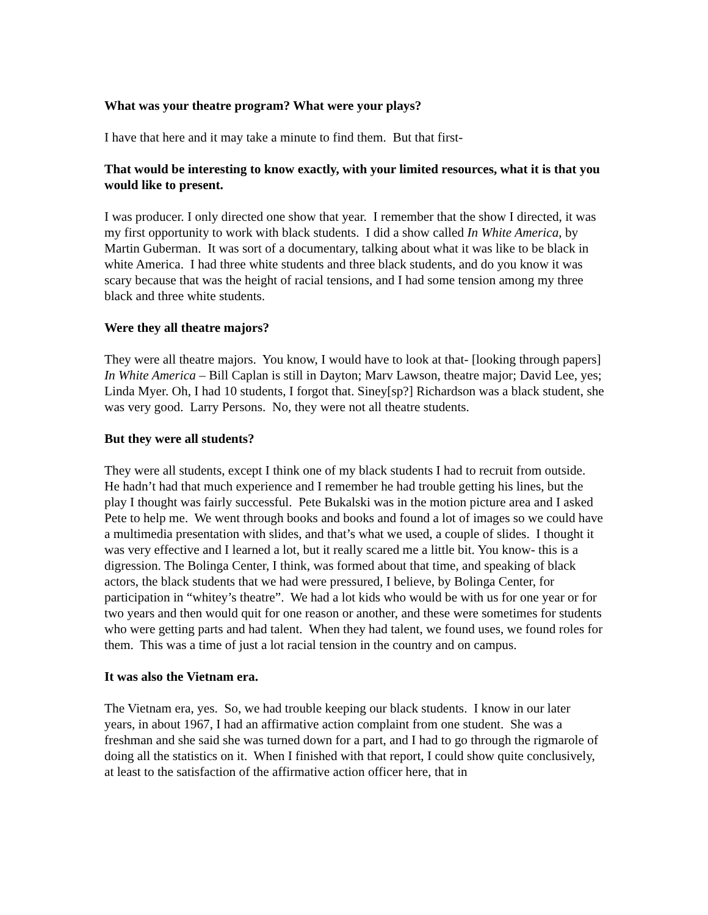What was your theatre program? What were your plays?
I have that here and it may take a minute to find them. But that first-
That would be interesting to know exactly, with your limited resources, what it is that you would like to present.
I was producer. I only directed one show that year. I remember that the show I directed, it was my first opportunity to work with black students. I did a show called In White America, by Martin Guberman. It was sort of a documentary, talking about what it was like to be black in white America. I had three white students and three black students, and do you know it was scary because that was the height of racial tensions, and I had some tension among my three black and three white students.
Were they all theatre majors?
They were all theatre majors. You know, I would have to look at that- [looking through papers] In White America – Bill Caplan is still in Dayton; Marv Lawson, theatre major; David Lee, yes; Linda Myer. Oh, I had 10 students, I forgot that. Siney[sp?] Richardson was a black student, she was very good. Larry Persons. No, they were not all theatre students.
But they were all students?
They were all students, except I think one of my black students I had to recruit from outside. He hadn’t had that much experience and I remember he had trouble getting his lines, but the play I thought was fairly successful. Pete Bukalski was in the motion picture area and I asked Pete to help me. We went through books and books and found a lot of images so we could have a multimedia presentation with slides, and that’s what we used, a couple of slides. I thought it was very effective and I learned a lot, but it really scared me a little bit. You know- this is a digression. The Bolinga Center, I think, was formed about that time, and speaking of black actors, the black students that we had were pressured, I believe, by Bolinga Center, for participation in “whitey’s theatre”. We had a lot kids who would be with us for one year or for two years and then would quit for one reason or another, and these were sometimes for students who were getting parts and had talent. When they had talent, we found uses, we found roles for them. This was a time of just a lot racial tension in the country and on campus.
It was also the Vietnam era.
The Vietnam era, yes. So, we had trouble keeping our black students. I know in our later years, in about 1967, I had an affirmative action complaint from one student. She was a freshman and she said she was turned down for a part, and I had to go through the rigmarole of doing all the statistics on it. When I finished with that report, I could show quite conclusively, at least to the satisfaction of the affirmative action officer here, that in